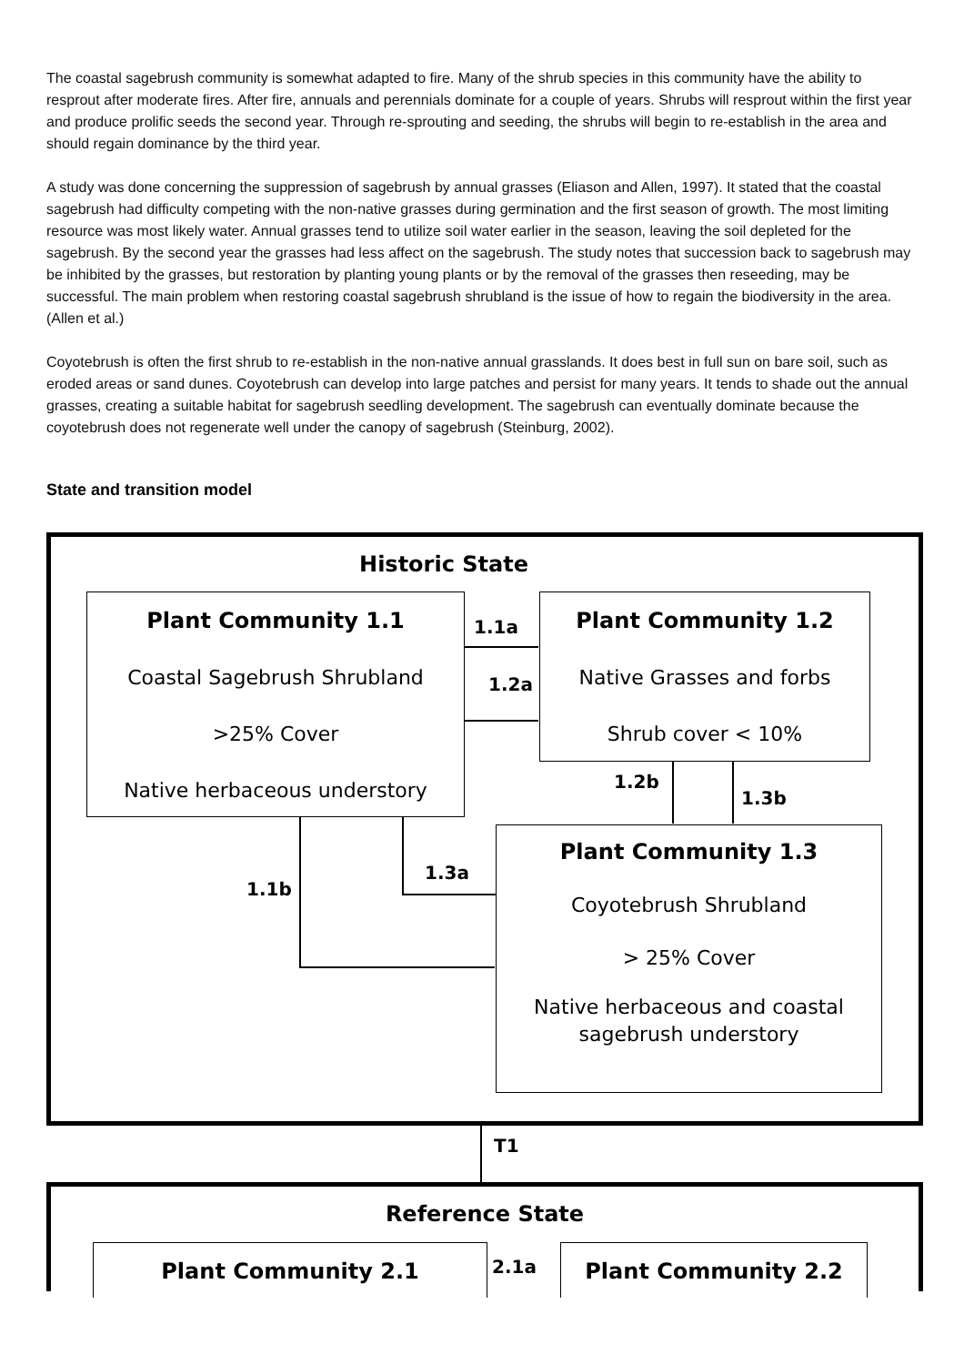The coastal sagebrush community is somewhat adapted to fire. Many of the shrub species in this community have the ability to resprout after moderate fires. After fire, annuals and perennials dominate for a couple of years. Shrubs will resprout within the first year and produce prolific seeds the second year. Through re-sprouting and seeding, the shrubs will begin to re-establish in the area and should regain dominance by the third year.
A study was done concerning the suppression of sagebrush by annual grasses (Eliason and Allen, 1997). It stated that the coastal sagebrush had difficulty competing with the non-native grasses during germination and the first season of growth. The most limiting resource was most likely water. Annual grasses tend to utilize soil water earlier in the season, leaving the soil depleted for the sagebrush. By the second year the grasses had less affect on the sagebrush. The study notes that succession back to sagebrush may be inhibited by the grasses, but restoration by planting young plants or by the removal of the grasses then reseeding, may be successful. The main problem when restoring coastal sagebrush shrubland is the issue of how to regain the biodiversity in the area. (Allen et al.)
Coyotebrush is often the first shrub to re-establish in the non-native annual grasslands. It does best in full sun on bare soil, such as eroded areas or sand dunes. Coyotebrush can develop into large patches and persist for many years. It tends to shade out the annual grasses, creating a suitable habitat for sagebrush seedling development. The sagebrush can eventually dominate because the coyotebrush does not regenerate well under the canopy of sagebrush (Steinburg, 2002).
State and transition model
Historic State
Plant Community 1.1
Coastal Sagebrush Shrubland
>25% Cover
Native herbaceous understory
Plant Community 1.2
Native Grasses and forbs
Shrub cover < 10%
Plant Community 1.3
Coyotebrush Shrubland
> 25% Cover
Native herbaceous and coastal
sagebrush understory
1.1a
1.2a
1.2b
1.3b
1.1b
1.3a
T1
Reference State
Plant Community 2.1 Plant Community 2.2
2.1a